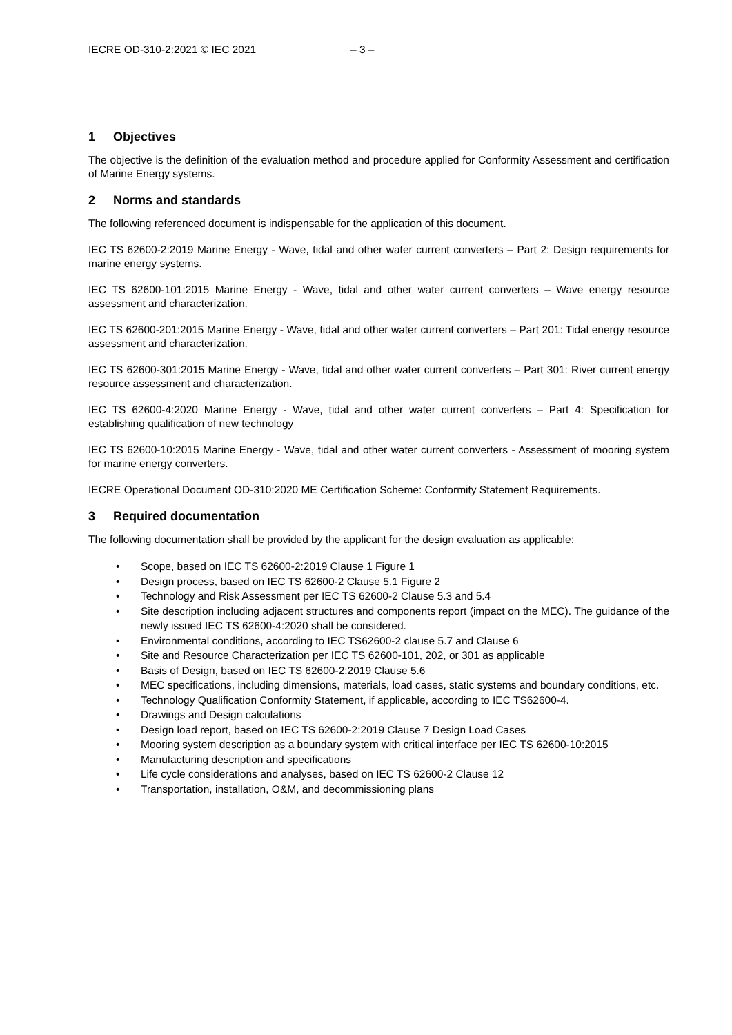IECRE OD-310-2:2021 © IEC 2021 – 3 –
1 Objectives
The objective is the definition of the evaluation method and procedure applied for Conformity Assessment and certification of Marine Energy systems.
2 Norms and standards
The following referenced document is indispensable for the application of this document.
IEC TS 62600-2:2019 Marine Energy - Wave, tidal and other water current converters – Part 2: Design requirements for marine energy systems.
IEC TS 62600-101:2015 Marine Energy - Wave, tidal and other water current converters – Wave energy resource assessment and characterization.
IEC TS 62600-201:2015 Marine Energy - Wave, tidal and other water current converters – Part 201: Tidal energy resource assessment and characterization.
IEC TS 62600-301:2015 Marine Energy - Wave, tidal and other water current converters – Part 301: River current energy resource assessment and characterization.
IEC TS 62600-4:2020 Marine Energy - Wave, tidal and other water current converters – Part 4: Specification for establishing qualification of new technology
IEC TS 62600-10:2015 Marine Energy - Wave, tidal and other water current converters - Assessment of mooring system for marine energy converters.
IECRE Operational Document OD-310:2020 ME Certification Scheme: Conformity Statement Requirements.
3 Required documentation
The following documentation shall be provided by the applicant for the design evaluation as applicable:
• Scope, based on IEC TS 62600-2:2019 Clause 1 Figure 1
• Design process, based on IEC TS 62600-2 Clause 5.1 Figure 2
• Technology and Risk Assessment per IEC TS 62600-2 Clause 5.3 and 5.4
• Site description including adjacent structures and components report (impact on the MEC). The guidance of the newly issued IEC TS 62600-4:2020 shall be considered.
• Environmental conditions, according to IEC TS62600-2 clause 5.7 and Clause 6
• Site and Resource Characterization per IEC TS 62600-101, 202, or 301 as applicable
• Basis of Design, based on IEC TS 62600-2:2019 Clause 5.6
• MEC specifications, including dimensions, materials, load cases, static systems and boundary conditions, etc.
• Technology Qualification Conformity Statement, if applicable, according to IEC TS62600-4.
• Drawings and Design calculations
• Design load report, based on IEC TS 62600-2:2019 Clause 7 Design Load Cases
• Mooring system description as a boundary system with critical interface per IEC TS 62600-10:2015
• Manufacturing description and specifications
• Life cycle considerations and analyses, based on IEC TS 62600-2 Clause 12
• Transportation, installation, O&M, and decommissioning plans